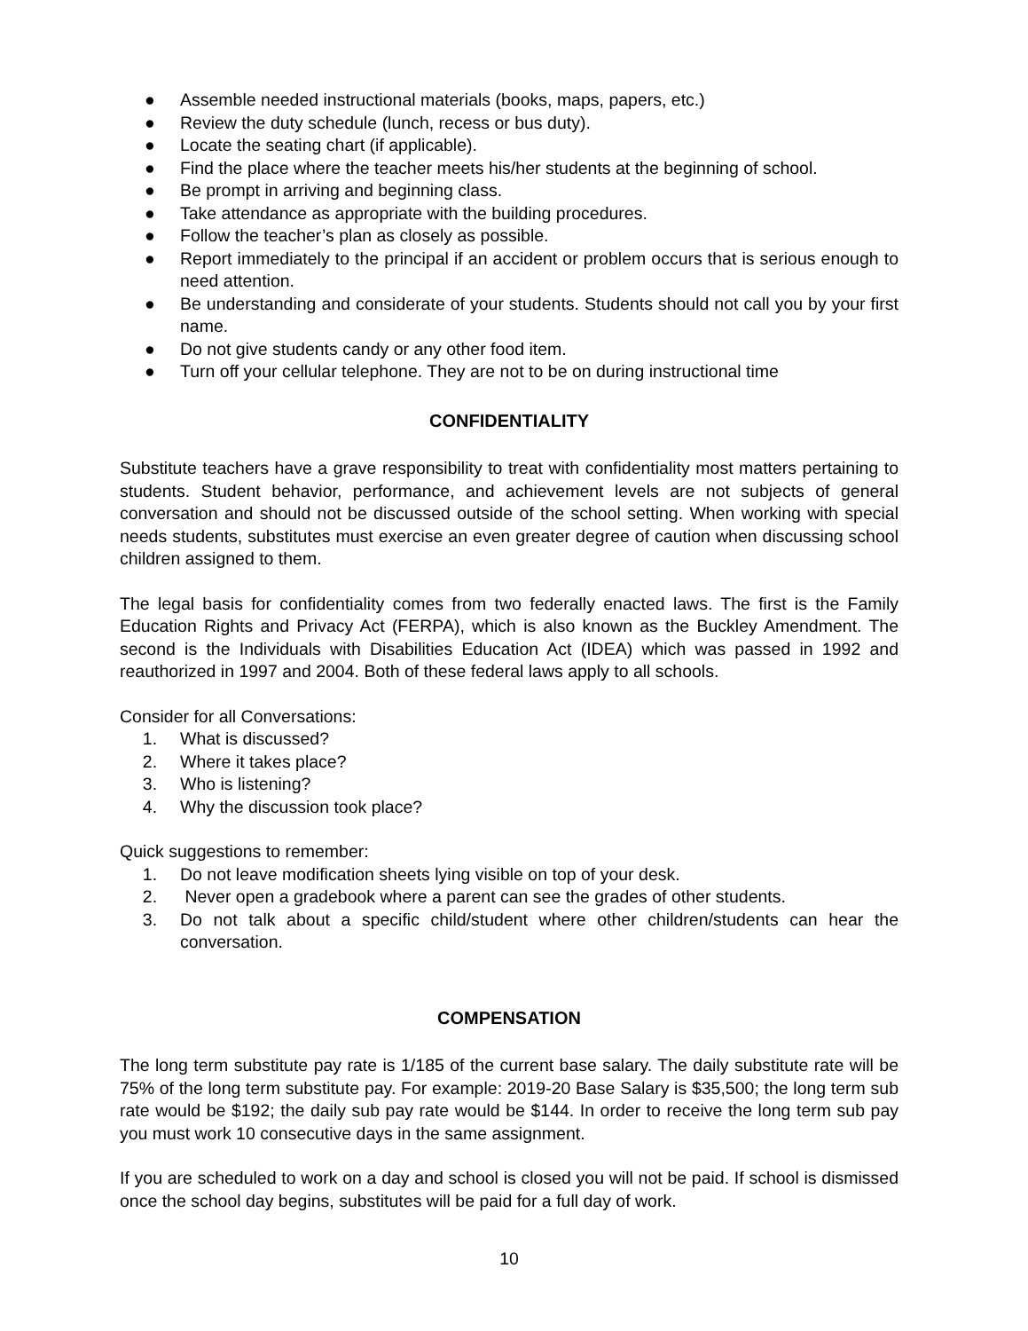● Assemble needed instructional materials (books, maps, papers, etc.)
● Review the duty schedule (lunch, recess or bus duty).
● Locate the seating chart (if applicable).
● Find the place where the teacher meets his/her students at the beginning of school.
● Be prompt in arriving and beginning class.
● Take attendance as appropriate with the building procedures.
● Follow the teacher’s plan as closely as possible.
● Report immediately to the principal if an accident or problem occurs that is serious enough to need attention.
● Be understanding and considerate of your students. Students should not call you by your first name.
● Do not give students candy or any other food item.
● Turn off your cellular telephone. They are not to be on during instructional time
CONFIDENTIALITY
Substitute teachers have a grave responsibility to treat with confidentiality most matters pertaining to students. Student behavior, performance, and achievement levels are not subjects of general conversation and should not be discussed outside of the school setting. When working with special needs students, substitutes must exercise an even greater degree of caution when discussing school children assigned to them.
The legal basis for confidentiality comes from two federally enacted laws. The first is the Family Education Rights and Privacy Act (FERPA), which is also known as the Buckley Amendment. The second is the Individuals with Disabilities Education Act (IDEA) which was passed in 1992 and reauthorized in 1997 and 2004. Both of these federal laws apply to all schools.
Consider for all Conversations:
1. What is discussed?
2. Where it takes place?
3. Who is listening?
4. Why the discussion took place?
Quick suggestions to remember:
1. Do not leave modification sheets lying visible on top of your desk.
2. Never open a gradebook where a parent can see the grades of other students.
3. Do not talk about a specific child/student where other children/students can hear the conversation.
COMPENSATION
The long term substitute pay rate is 1/185 of the current base salary. The daily substitute rate will be 75% of the long term substitute pay. For example: 2019-20 Base Salary is $35,500; the long term sub rate would be $192; the daily sub pay rate would be $144. In order to receive the long term sub pay you must work 10 consecutive days in the same assignment.
If you are scheduled to work on a day and school is closed you will not be paid. If school is dismissed once the school day begins, substitutes will be paid for a full day of work.
10